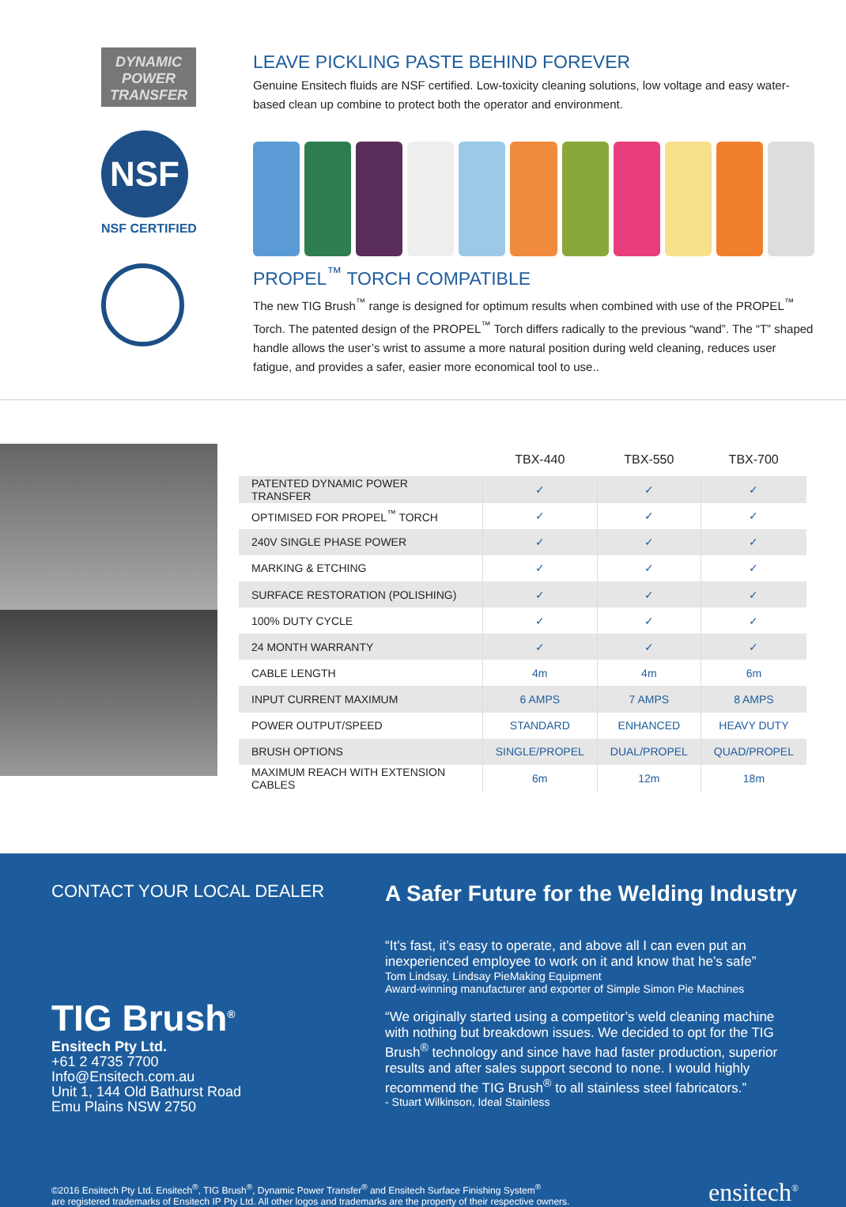DYNAMIC POWER TRANSFER
NSF
NSF CERTIFIED
LEAVE PICKLING PASTE BEHIND FOREVER
Genuine Ensitech fluids are NSF certified. Low-toxicity cleaning solutions, low voltage and easy water-based clean up combine to protect both the operator and environment.
PROPEL<sup>™</sup> TORCH COMPATIBLE
The new TIG Brush<sup>™</sup> range is designed for optimum results when combined with use of the PROPEL<sup>™</sup> Torch. The patented design of the PROPEL<sup>™</sup> Torch differs radically to the previous “wand”. The “T” shaped handle allows the user’s wrist to assume a more natural position during weld cleaning, reduces user fatigue, and provides a safer, easier more economical tool to use..
| | TBX-440 | TBX-550 | TBX-700 |
| --- | --- | --- | --- |
| PATENTED DYNAMIC POWER TRANSFER | ✓ | ✓ | ✓ |
| OPTIMISED FOR PROPEL<sup>™</sup> TORCH | ✓ | ✓ | ✓ |
| 240V SINGLE PHASE POWER | ✓ | ✓ | ✓ |
| MARKING & ETCHING | ✓ | ✓ | ✓ |
| SURFACE RESTORATION (POLISHING) | ✓ | ✓ | ✓ |
| 100% DUTY CYCLE | ✓ | ✓ | ✓ |
| 24 MONTH WARRANTY | ✓ | ✓ | ✓ |
| CABLE LENGTH | 4m | 4m | 6m |
| INPUT CURRENT MAXIMUM | 6 AMPS | 7 AMPS | 8 AMPS |
| POWER OUTPUT/SPEED | STANDARD | ENHANCED | HEAVY DUTY |
| BRUSH OPTIONS | SINGLE/PROPEL | DUAL/PROPEL | QUAD/PROPEL |
| MAXIMUM REACH WITH EXTENSION CABLES | 6m | 12m | 18m |
CONTACT YOUR LOCAL DEALER
TIG Brush<sup>®</sup>
Ensitech Pty Ltd.
+61 2 4735 7700
Info@Ensitech.com.au
Unit 1, 144 Old Bathurst Road
Emu Plains NSW 2750
A Safer Future for the Welding Industry
“It’s fast, it’s easy to operate, and above all I can even put an inexperienced employee to work on it and know that he’s safe”
Tom Lindsay, Lindsay PieMaking Equipment
Award-winning manufacturer and exporter of Simple Simon Pie Machines
“We originally started using a competitor’s weld cleaning machine with nothing but breakdown issues. We decided to opt for the TIG Brush<sup>®</sup> technology and since have had faster production, superior results and after sales support second to none. I would highly recommend the TIG Brush<sup>®</sup> to all stainless steel fabricators.”
- Stuart Wilkinson, Ideal Stainless
©2016 Ensitech Pty Ltd. Ensitech<sup>®</sup>, TIG Brush<sup>®</sup>, Dynamic Power Transfer<sup>®</sup> and Ensitech Surface Finishing System<sup>®</sup>
are registered trademarks of Ensitech IP Pty Ltd. All other logos and trademarks are the property of their respective owners.
ensitech<sup>®</sup>